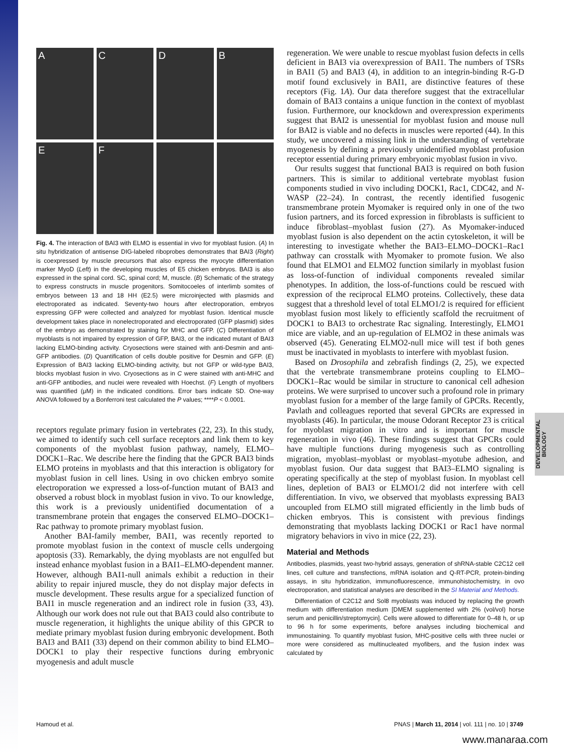A
C
D
B
E
F
Fig. 4. The interaction of BAI3 with ELMO is essential in vivo for myoblast fusion. (A) In situ hybridization of antisense DIG-labeled riboprobes demonstrates that BAI3 (Right) is coexpressed by muscle precursors that also express the myocyte differentiation marker MyoD (Left) in the developing muscles of E5 chicken embryos. BAI3 is also expressed in the spinal cord. SC, spinal cord; M, muscle. (B) Schematic of the strategy to express constructs in muscle progenitors. Somitocoeles of interlimb somites of embryos between 13 and 18 HH (E2.5) were microinjected with plasmids and electroporated as indicated. Seventy-two hours after electroporation, embryos expressing GFP were collected and analyzed for myoblast fusion. Identical muscle development takes place in nonelectroporated and electroporated (GFP plasmid) sides of the embryo as demonstrated by staining for MHC and GFP. (C) Differentiation of myoblasts is not impaired by expression of GFP, BAI3, or the indicated mutant of BAI3 lacking ELMO-binding activity. Cryosections were stained with anti-Desmin and anti-GFP antibodies. (D) Quantification of cells double positive for Desmin and GFP. (E) Expression of BAI3 lacking ELMO-binding activity, but not GFP or wild-type BAI3, blocks myoblast fusion in vivo. Cryosections as in C were stained with anti-MHC and anti-GFP antibodies, and nuclei were revealed with Hoechst. (F) Length of myofibers was quantified (μM) in the indicated conditions. Error bars indicate SD. One-way ANOVA followed by a Bonferroni test calculated the P values; ****P < 0.0001.
receptors regulate primary fusion in vertebrates (22, 23). In this study, we aimed to identify such cell surface receptors and link them to key components of the myoblast fusion pathway, namely, ELMO–DOCK1–Rac. We describe here the finding that the GPCR BAI3 binds ELMO proteins in myoblasts and that this interaction is obligatory for myoblast fusion in cell lines. Using in ovo chicken embryo somite electroporation we expressed a loss-of-function mutant of BAI3 and observed a robust block in myoblast fusion in vivo. To our knowledge, this work is a previously unidentified documentation of a transmembrane protein that engages the conserved ELMO–DOCK1–Rac pathway to promote primary myoblast fusion.
Another BAI-family member, BAI1, was recently reported to promote myoblast fusion in the context of muscle cells undergoing apoptosis (33). Remarkably, the dying myoblasts are not engulfed but instead enhance myoblast fusion in a BAI1–ELMO-dependent manner. However, although BAI1-null animals exhibit a reduction in their ability to repair injured muscle, they do not display major defects in muscle development. These results argue for a specialized function of BAI1 in muscle regeneration and an indirect role in fusion (33, 43). Although our work does not rule out that BAI3 could also contribute to muscle regeneration, it highlights the unique ability of this GPCR to mediate primary myoblast fusion during embryonic development. Both BAI3 and BAI1 (33) depend on their common ability to bind ELMO–DOCK1 to play their respective functions during embryonic myogenesis and adult muscle
regeneration. We were unable to rescue myoblast fusion defects in cells deficient in BAI3 via overexpression of BAI1. The numbers of TSRs in BAI1 (5) and BAI3 (4), in addition to an integrin-binding R-G-D motif found exclusively in BAI1, are distinctive features of these receptors (Fig. 1A). Our data therefore suggest that the extracellular domain of BAI3 contains a unique function in the context of myoblast fusion. Furthermore, our knockdown and overexpression experiments suggest that BAI2 is unessential for myoblast fusion and mouse null for BAI2 is viable and no defects in muscles were reported (44). In this study, we uncovered a missing link in the understanding of vertebrate myogenesis by defining a previously unidentified myoblast profusion receptor essential during primary embryonic myoblast fusion in vivo.
Our results suggest that functional BAI3 is required on both fusion partners. This is similar to additional vertebrate myoblast fusion components studied in vivo including DOCK1, Rac1, CDC42, and N-WASP (22–24). In contrast, the recently identified fusogenic transmembrane protein Myomaker is required only in one of the two fusion partners, and its forced expression in fibroblasts is sufficient to induce fibroblast–myoblast fusion (27). As Myomaker-induced myoblast fusion is also dependent on the actin cytoskeleton, it will be interesting to investigate whether the BAI3–ELMO–DOCK1–Rac1 pathway can crosstalk with Myomaker to promote fusion. We also found that ELMO1 and ELMO2 function similarly in myoblast fusion as loss-of-function of individual components revealed similar phenotypes. In addition, the loss-of-functions could be rescued with expression of the reciprocal ELMO proteins. Collectively, these data suggest that a threshold level of total ELMO1/2 is required for efficient myoblast fusion most likely to efficiently scaffold the recruitment of DOCK1 to BAI3 to orchestrate Rac signaling. Interestingly, ELMO1 mice are viable, and an up-regulation of ELMO2 in these animals was observed (45). Generating ELMO2-null mice will test if both genes must be inactivated in myoblasts to interfere with myoblast fusion.
Based on Drosophila and zebrafish findings (2, 25), we expected that the vertebrate transmembrane proteins coupling to ELMO–DOCK1–Rac would be similar in structure to canonical cell adhesion proteins. We were surprised to uncover such a profound role in primary myoblast fusion for a member of the large family of GPCRs. Recently, Pavlath and colleagues reported that several GPCRs are expressed in myoblasts (46). In particular, the mouse Odorant Receptor 23 is critical for myoblast migration in vitro and is important for muscle regeneration in vivo (46). These findings suggest that GPCRs could have multiple functions during myogenesis such as controlling migration, myoblast–myoblast or myoblast–myotube adhesion, and myoblast fusion. Our data suggest that BAI3–ELMO signaling is operating specifically at the step of myoblast fusion. In myoblast cell lines, depletion of BAI3 or ELMO1/2 did not interfere with cell differentiation. In vivo, we observed that myoblasts expressing BAI3 uncoupled from ELMO still migrated efficiently in the limb buds of chicken embryos. This is consistent with previous findings demonstrating that myoblasts lacking DOCK1 or Rac1 have normal migratory behaviors in vivo in mice (22, 23).
Material and Methods
Antibodies, plasmids, yeast two-hybrid assays, generation of shRNA-stable C2C12 cell lines, cell culture and transfections, mRNA isolation and Q-RT-PCR, protein-binding assays, in situ hybridization, immunofluorescence, immunohistochemistry, in ovo electroporation, and statistical analyses are described in the SI Material and Methods.
Differentiation of C2C12 and Sol8 myoblasts was induced by replacing the growth medium with differentiation medium [DMEM supplemented with 2% (vol/vol) horse serum and penicillin/streptomycin]. Cells were allowed to differentiate for 0–48 h, or up to 96 h for some experiments, before analyses including biochemical and immunostaining. To quantify myoblast fusion, MHC-positive cells with three nuclei or more were considered as multinucleated myofibers, and the fusion index was calculated by
DEVELOPMENTAL BIOLOGY
Hamoud et al. PNAS | March 11, 2014 | vol. 111 | no. 10 | 3749
www.manaraa.com